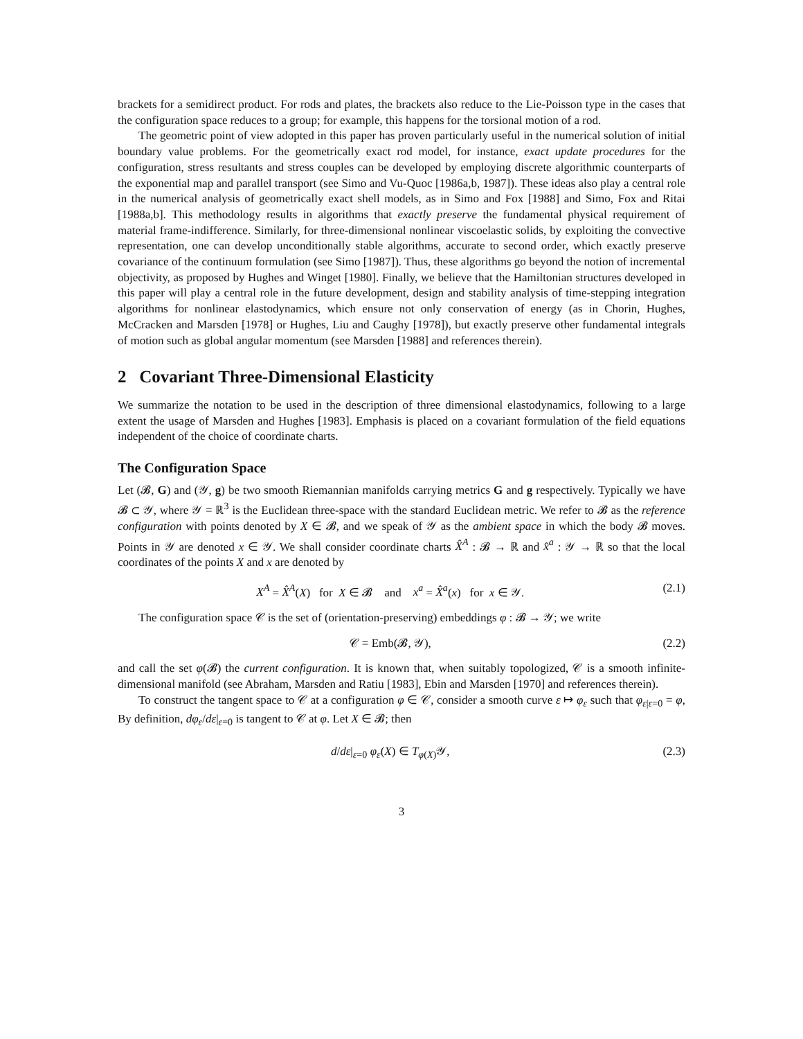brackets for a semidirect product. For rods and plates, the brackets also reduce to the Lie-Poisson type in the cases that the configuration space reduces to a group; for example, this happens for the torsional motion of a rod.
The geometric point of view adopted in this paper has proven particularly useful in the numerical solution of initial boundary value problems. For the geometrically exact rod model, for instance, exact update procedures for the configuration, stress resultants and stress couples can be developed by employing discrete algorithmic counterparts of the exponential map and parallel transport (see Simo and Vu-Quoc [1986a,b, 1987]). These ideas also play a central role in the numerical analysis of geometrically exact shell models, as in Simo and Fox [1988] and Simo, Fox and Ritai [1988a,b]. This methodology results in algorithms that exactly preserve the fundamental physical requirement of material frame-indifference. Similarly, for three-dimensional nonlinear viscoelastic solids, by exploiting the convective representation, one can develop unconditionally stable algorithms, accurate to second order, which exactly preserve covariance of the continuum formulation (see Simo [1987]). Thus, these algorithms go beyond the notion of incremental objectivity, as proposed by Hughes and Winget [1980]. Finally, we believe that the Hamiltonian structures developed in this paper will play a central role in the future development, design and stability analysis of time-stepping integration algorithms for nonlinear elastodynamics, which ensure not only conservation of energy (as in Chorin, Hughes, McCracken and Marsden [1978] or Hughes, Liu and Caughy [1978]), but exactly preserve other fundamental integrals of motion such as global angular momentum (see Marsden [1988] and references therein).
2 Covariant Three-Dimensional Elasticity
We summarize the notation to be used in the description of three dimensional elastodynamics, following to a large extent the usage of Marsden and Hughes [1983]. Emphasis is placed on a covariant formulation of the field equations independent of the choice of coordinate charts.
The Configuration Space
Let (𝓑, G) and (𝒴, g) be two smooth Riemannian manifolds carrying metrics G and g respectively. Typically we have 𝓑 ⊂ 𝒴, where 𝒴 = ℝ<sup>3</sup> is the Euclidean three-space with the standard Euclidean metric. We refer to 𝓑 as the reference configuration with points denoted by X ∈ 𝓑, and we speak of 𝒴 as the ambient space in which the body 𝓑 moves. Points in 𝒴 are denoted x ∈ 𝒴. We shall consider coordinate charts X̂<sup>A</sup> : 𝓑 → ℝ and x̂<sup>a</sup> : 𝒴 → ℝ so that the local coordinates of the points X and x are denoted by
X<sup>A</sup> = X̂<sup>A</sup>(X) for X ∈ 𝓑 and x<sup>a</sup> = X̂<sup>a</sup>(x) for x ∈ 𝒴. (2.1)
The configuration space 𝒞 is the set of (orientation-preserving) embeddings φ : 𝓑 → 𝒴; we write
𝒞 = Emb(𝓑, 𝒴), (2.2)
and call the set φ(𝓑) the current configuration. It is known that, when suitably topologized, 𝒞 is a smooth infinite-dimensional manifold (see Abraham, Marsden and Ratiu [1983], Ebin and Marsden [1970] and references therein).
To construct the tangent space to 𝒞 at a configuration φ ∈ 𝒞, consider a smooth curve ε ↦ φ<sub>ε</sub> such that φ<sub>ε|ε=0</sub> = φ, By definition, dφ<sub>ε</sub>/dε|<sub>ε=0</sub> is tangent to 𝒞 at φ. Let X ∈ 𝓑; then
d/dε|<sub>ε=0</sub> φ<sub>ε</sub>(X) ∈ T<sub>φ(X)</sub>𝒴, (2.3)
3